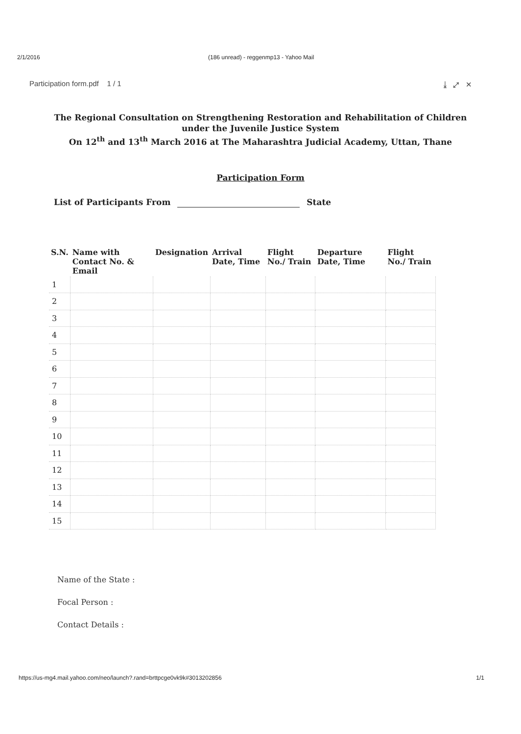2/1/2016 (186 unread) - reggenmp13 - Yahoo Mail
Participation form.pdf 1 / 1
⤓ ⤢ ✕
The Regional Consultation on Strengthening Restoration and Rehabilitation of Children
under the Juvenile Justice System
On 12<sup>th</sup> and 13<sup>th</sup> March 2016 at The Maharashtra Judicial Academy, Uttan, Thane
Participation Form
List of Participants From State
| S.N. | Name with Contact No. & Email | Designation | Arrival Date, Time | Flight No./ Train | Departure Date, Time | Flight No./ Train |
| --- | --- | --- | --- | --- | --- | --- |
| 1 | | | | | | |
| 2 | | | | | | |
| 3 | | | | | | |
| 4 | | | | | | |
| 5 | | | | | | |
| 6 | | | | | | |
| 7 | | | | | | |
| 8 | | | | | | |
| 9 | | | | | | |
| 10 | | | | | | |
| 11 | | | | | | |
| 12 | | | | | | |
| 13 | | | | | | |
| 14 | | | | | | |
| 15 | | | | | | |
Name of the State :
Focal Person :
Contact Details :
https://us-mg4.mail.yahoo.com/neo/launch?.rand=brttpcge0vk9k#3013202856
1/1